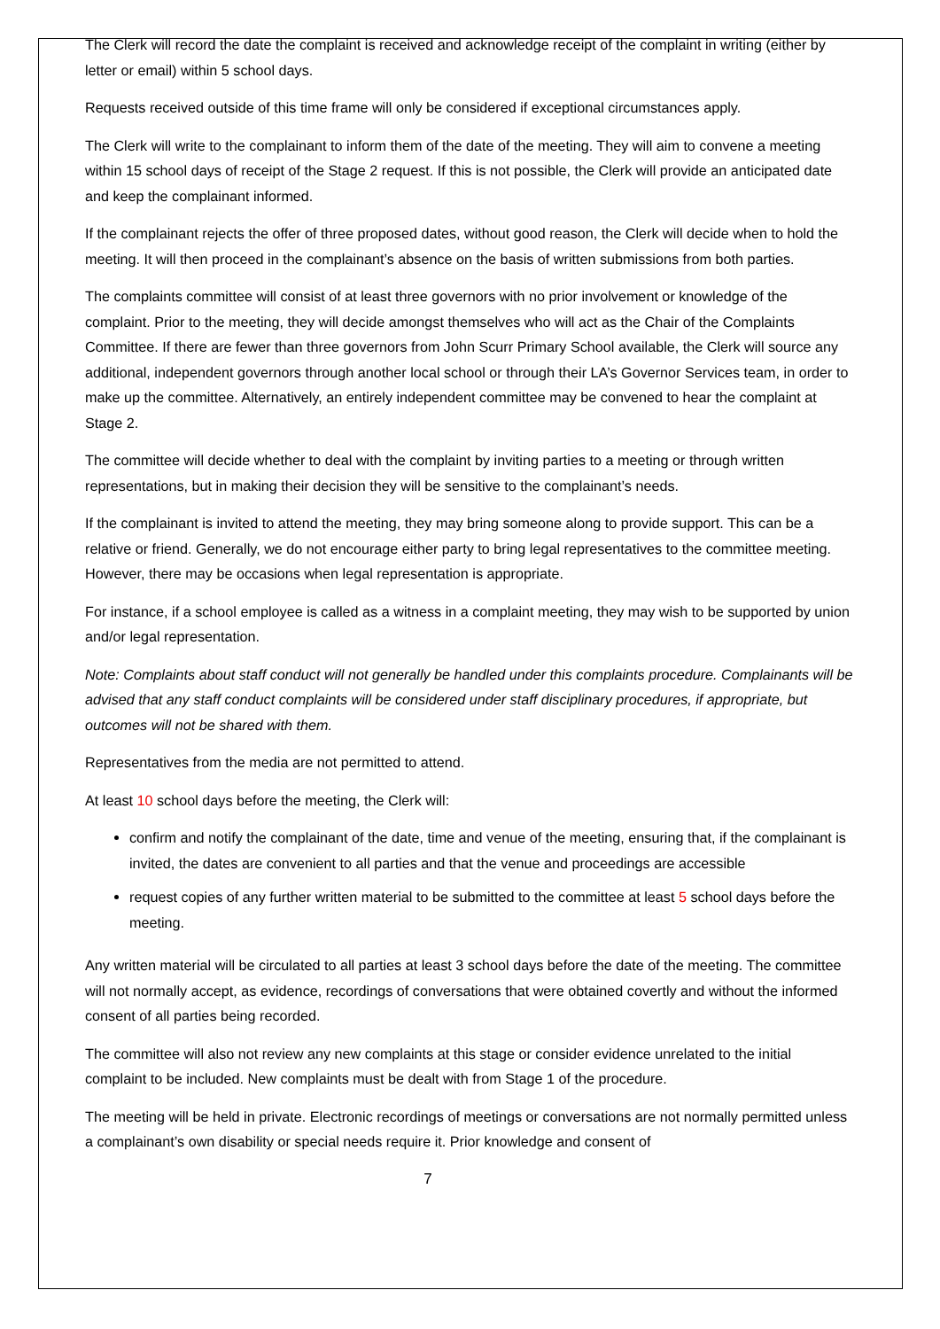The Clerk will record the date the complaint is received and acknowledge receipt of the complaint in writing (either by letter or email) within 5 school days.
Requests received outside of this time frame will only be considered if exceptional circumstances apply.
The Clerk will write to the complainant to inform them of the date of the meeting. They will aim to convene a meeting within 15 school days of receipt of the Stage 2 request. If this is not possible, the Clerk will provide an anticipated date and keep the complainant informed.
If the complainant rejects the offer of three proposed dates, without good reason, the Clerk will decide when to hold the meeting. It will then proceed in the complainant’s absence on the basis of written submissions from both parties.
The complaints committee will consist of at least three governors with no prior involvement or knowledge of the complaint. Prior to the meeting, they will decide amongst themselves who will act as the Chair of the Complaints Committee. If there are fewer than three governors from John Scurr Primary School available, the Clerk will source any additional, independent governors through another local school or through their LA’s Governor Services team, in order to make up the committee. Alternatively, an entirely independent committee may be convened to hear the complaint at Stage 2.
The committee will decide whether to deal with the complaint by inviting parties to a meeting or through written representations, but in making their decision they will be sensitive to the complainant’s needs.
If the complainant is invited to attend the meeting, they may bring someone along to provide support. This can be a relative or friend. Generally, we do not encourage either party to bring legal representatives to the committee meeting. However, there may be occasions when legal representation is appropriate.
For instance, if a school employee is called as a witness in a complaint meeting, they may wish to be supported by union and/or legal representation.
Note: Complaints about staff conduct will not generally be handled under this complaints procedure. Complainants will be advised that any staff conduct complaints will be considered under staff disciplinary procedures, if appropriate, but outcomes will not be shared with them.
Representatives from the media are not permitted to attend.
At least 10 school days before the meeting, the Clerk will:
confirm and notify the complainant of the date, time and venue of the meeting, ensuring that, if the complainant is invited, the dates are convenient to all parties and that the venue and proceedings are accessible
request copies of any further written material to be submitted to the committee at least 5 school days before the meeting.
Any written material will be circulated to all parties at least 3 school days before the date of the meeting. The committee will not normally accept, as evidence, recordings of conversations that were obtained covertly and without the informed consent of all parties being recorded.
The committee will also not review any new complaints at this stage or consider evidence unrelated to the initial complaint to be included. New complaints must be dealt with from Stage 1 of the procedure.
The meeting will be held in private. Electronic recordings of meetings or conversations are not normally permitted unless a complainant’s own disability or special needs require it. Prior knowledge and consent of
7